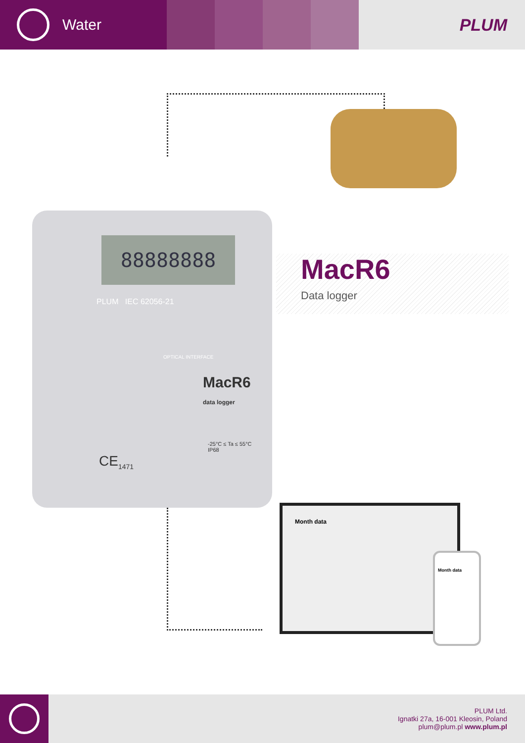Water PLUM
88888888
MacR6
data logger
PLUM IEC 62056-21
OPTICAL INTERFACE
-25°C ≤ Ta ≤ 55°C
IP68
CE<sub>1471</sub>
MacR6
Data logger
Month data
Month data
PLUM Ltd.
Ignatki 27a, 16-001 Kleosin, Poland
plum@plum.pl www.plum.pl